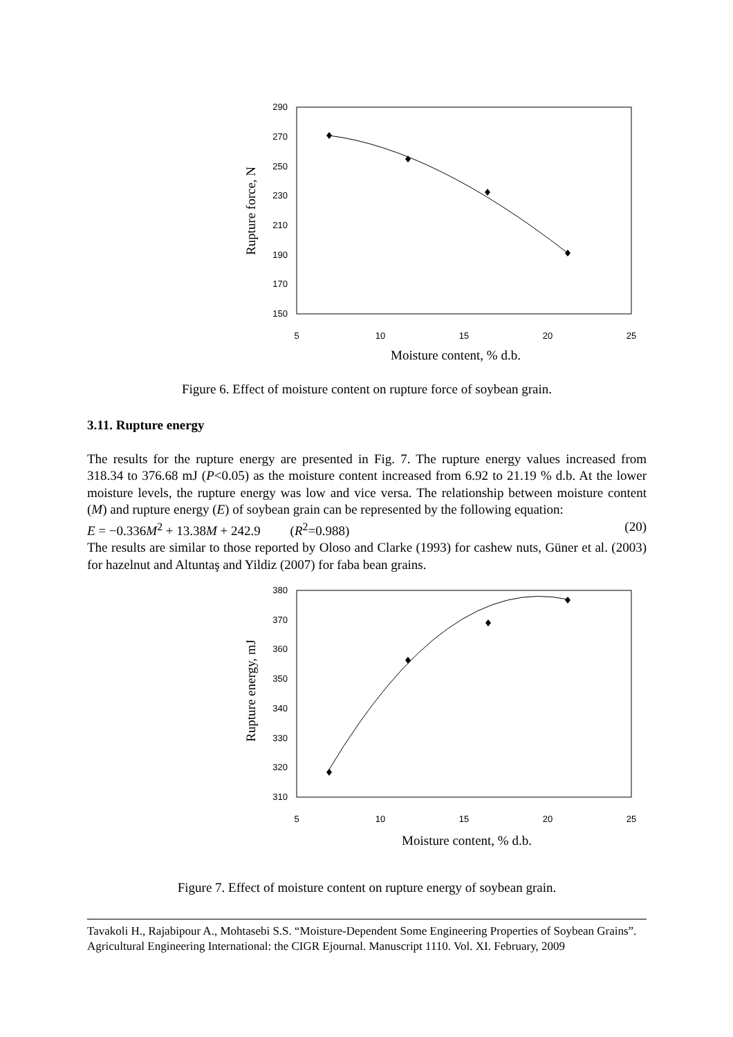290
270
250
230
210
190
170
150
5
10
15
20
25
Moisture content, % d.b.
Rupture force, N
Figure 6. Effect of moisture content on rupture force of soybean grain.
3.11. Rupture energy
The results for the rupture energy are presented in Fig. 7. The rupture energy values increased from 318.34 to 376.68 mJ (P<0.05) as the moisture content increased from 6.92 to 21.19 % d.b. At the lower moisture levels, the rupture energy was low and vice versa. The relationship between moisture content (M) and rupture energy (E) of soybean grain can be represented by the following equation:
E = −0.336M<sup>2</sup> + 13.38M + 242.9 (R<sup>2</sup>=0.988) (20)
The results are similar to those reported by Oloso and Clarke (1993) for cashew nuts, Güner et al. (2003) for hazelnut and Altuntaş and Yildiz (2007) for faba bean grains.
380
370
360
350
340
330
320
310
5
10
15
20
25
Moisture content, % d.b.
Rupture energy, mJ
Figure 7. Effect of moisture content on rupture energy of soybean grain.
Tavakoli H., Rajabipour A., Mohtasebi S.S. “Moisture-Dependent Some Engineering Properties of Soybean Grains”. Agricultural Engineering International: the CIGR Ejournal. Manuscript 1110. Vol. XI. February, 2009